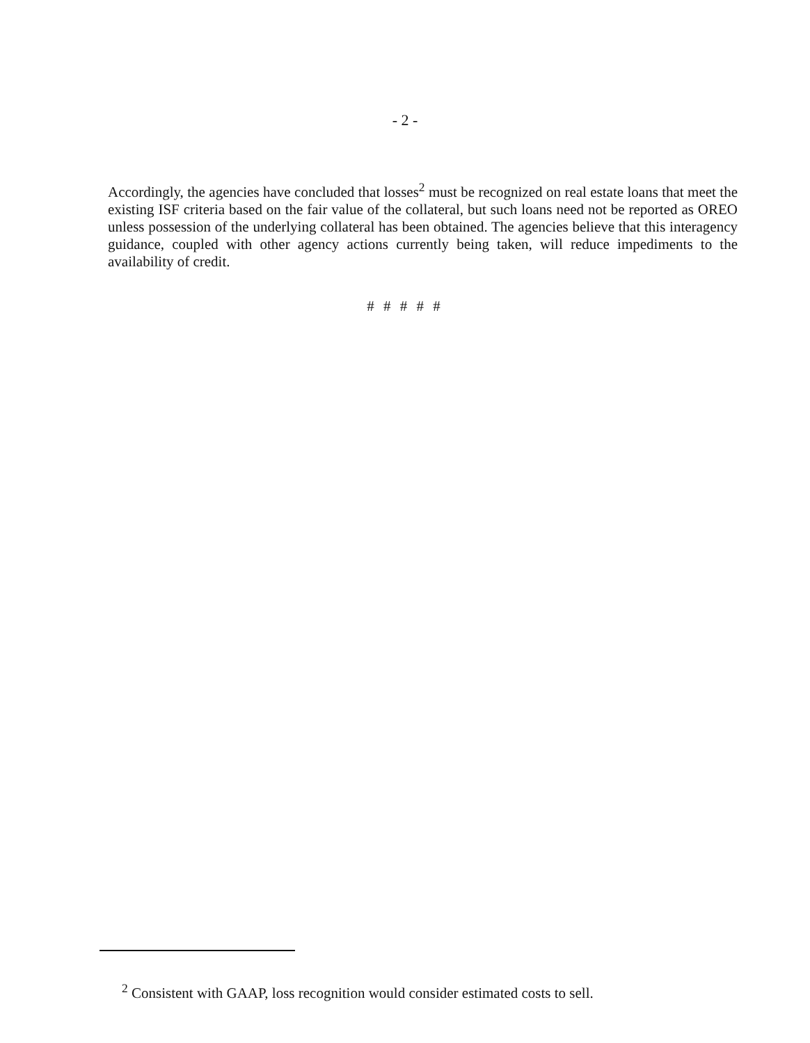- 2 -
Accordingly, the agencies have concluded that losses<sup>2</sup> must be recognized on real estate loans that meet the existing ISF criteria based on the fair value of the collateral, but such loans need not be reported as OREO unless possession of the underlying collateral has been obtained. The agencies believe that this interagency guidance, coupled with other agency actions currently being taken, will reduce impediments to the availability of credit.
# # # # #
<sup>2</sup> Consistent with GAAP, loss recognition would consider estimated costs to sell.